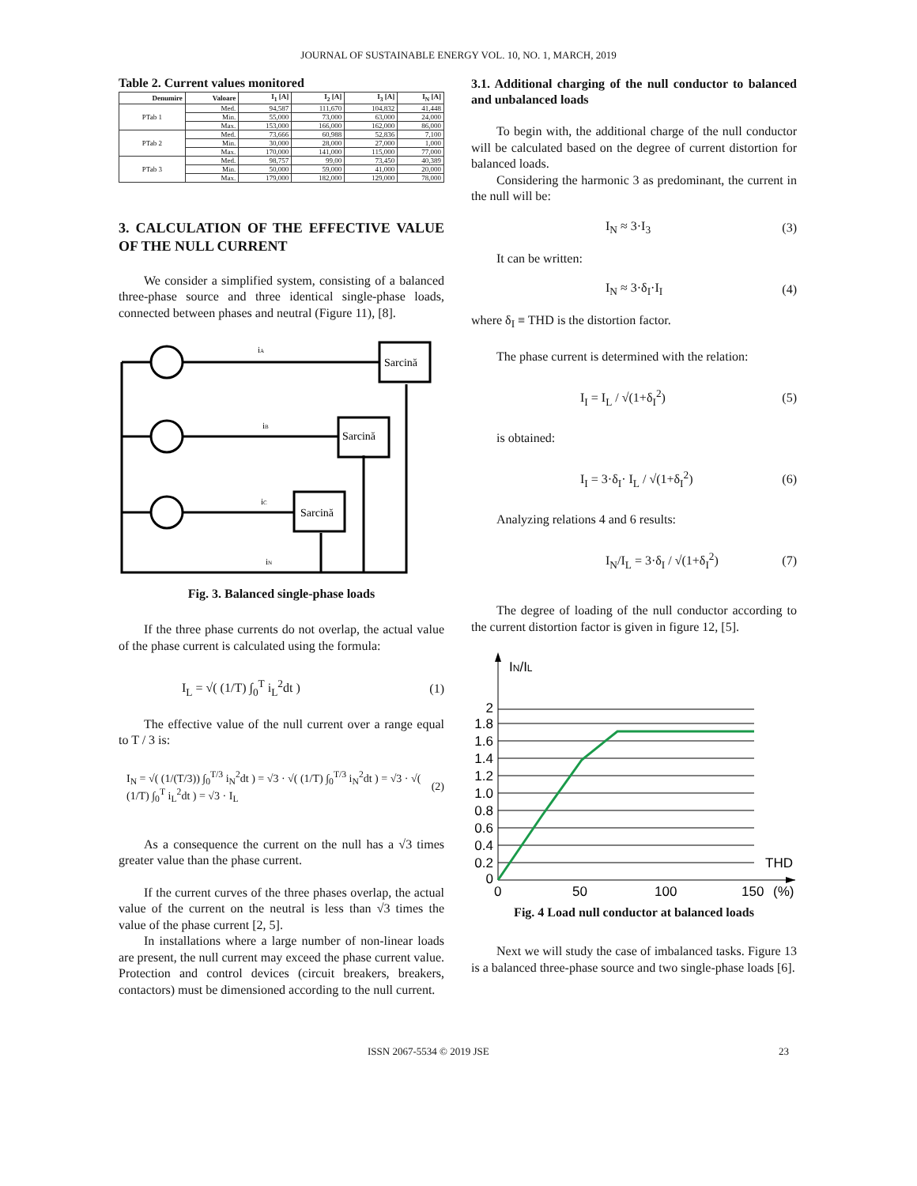JOURNAL OF SUSTAINABLE ENERGY VOL. 10, NO. 1, MARCH, 2019
Table 2. Current values monitored
| Denumire | Valoare | I<sub>1</sub> [A] | I<sub>2</sub> [A] | I<sub>3</sub> [A] | I<sub>N</sub> [A] |
| --- | --- | --- | --- | --- | --- |
| PTab 1 | Med. | 94,587 | 111,670 | 104,832 | 41,448 |
| | Min. | 55,000 | 73,000 | 63,000 | 24,000 |
| | Max. | 153,000 | 166,000 | 162,000 | 86,000 |
| PTab 2 | Med. | 73,666 | 60,988 | 52,836 | 7,100 |
| | Min. | 30,000 | 28,000 | 27,000 | 1,000 |
| | Max. | 170,000 | 141,000 | 115,000 | 77,000 |
| PTab 3 | Med. | 98,757 | 99,00 | 73,450 | 40,389 |
| | Min. | 50,000 | 59,000 | 41,000 | 20,000 |
| | Max. | 179,000 | 182,000 | 129,000 | 78,000 |
3. CALCULATION OF THE EFFECTIVE VALUE OF THE NULL CURRENT
We consider a simplified system, consisting of a balanced three-phase source and three identical single-phase loads, connected between phases and neutral (Figure 11), [8].
iA
iB
iC
iN
Sarcină
Sarcină
Sarcină
Fig. 3. Balanced single-phase loads
If the three phase currents do not overlap, the actual value of the phase current is calculated using the formula:
I<sub>L</sub> = √( (1/T) ∫<sub>0</sub><sup>T</sup> i<sub>L</sub><sup>2</sup>dt ) (1)
The effective value of the null current over a range equal to T / 3 is:
I<sub>N</sub> = √( (1/(T/3)) ∫<sub>0</sub><sup>T/3</sup> i<sub>N</sub><sup>2</sup>dt ) = √3 · √( (1/T) ∫<sub>0</sub><sup>T/3</sup> i<sub>N</sub><sup>2</sup>dt ) = √3 · √( (1/T) ∫<sub>0</sub><sup>T</sup> i<sub>L</sub><sup>2</sup>dt ) = √3 · I<sub>L</sub> (2)
As a consequence the current on the null has a √3 times greater value than the phase current.
If the current curves of the three phases overlap, the actual value of the current on the neutral is less than √3 times the value of the phase current [2, 5].
In installations where a large number of non-linear loads are present, the null current may exceed the phase current value. Protection and control devices (circuit breakers, breakers, contactors) must be dimensioned according to the null current.
3.1. Additional charging of the null conductor to balanced and unbalanced loads
To begin with, the additional charge of the null conductor will be calculated based on the degree of current distortion for balanced loads.
Considering the harmonic 3 as predominant, the current in the null will be:
I<sub>N</sub> ≈ 3·I<sub>3</sub> (3)
It can be written:
I<sub>N</sub> ≈ 3·δ<sub>I</sub>·I<sub>I</sub> (4)
where δ<sub>I</sub> ≡ THD is the distortion factor.
The phase current is determined with the relation:
I<sub>I</sub> = I<sub>L</sub> / √(1+δ<sub>I</sub><sup>2</sup>) (5)
is obtained:
I<sub>I</sub> = 3·δ<sub>I</sub>· I<sub>L</sub> / √(1+δ<sub>I</sub><sup>2</sup>) (6)
Analyzing relations 4 and 6 results:
I<sub>N</sub>/I<sub>L</sub> = 3·δ<sub>I</sub> / √(1+δ<sub>I</sub><sup>2</sup>) (7)
The degree of loading of the null conductor according to the current distortion factor is given in figure 12, [5].
2
1.8
1.6
1.4
1.2
1.0
0.8
0.6
0.4
0.2
0
IN/IL
THD
0
50
100
150
(%)
Fig. 4 Load null conductor at balanced loads
Next we will study the case of imbalanced tasks. Figure 13 is a balanced three-phase source and two single-phase loads [6].
ISSN 2067-5534 © 2019 JSE 23